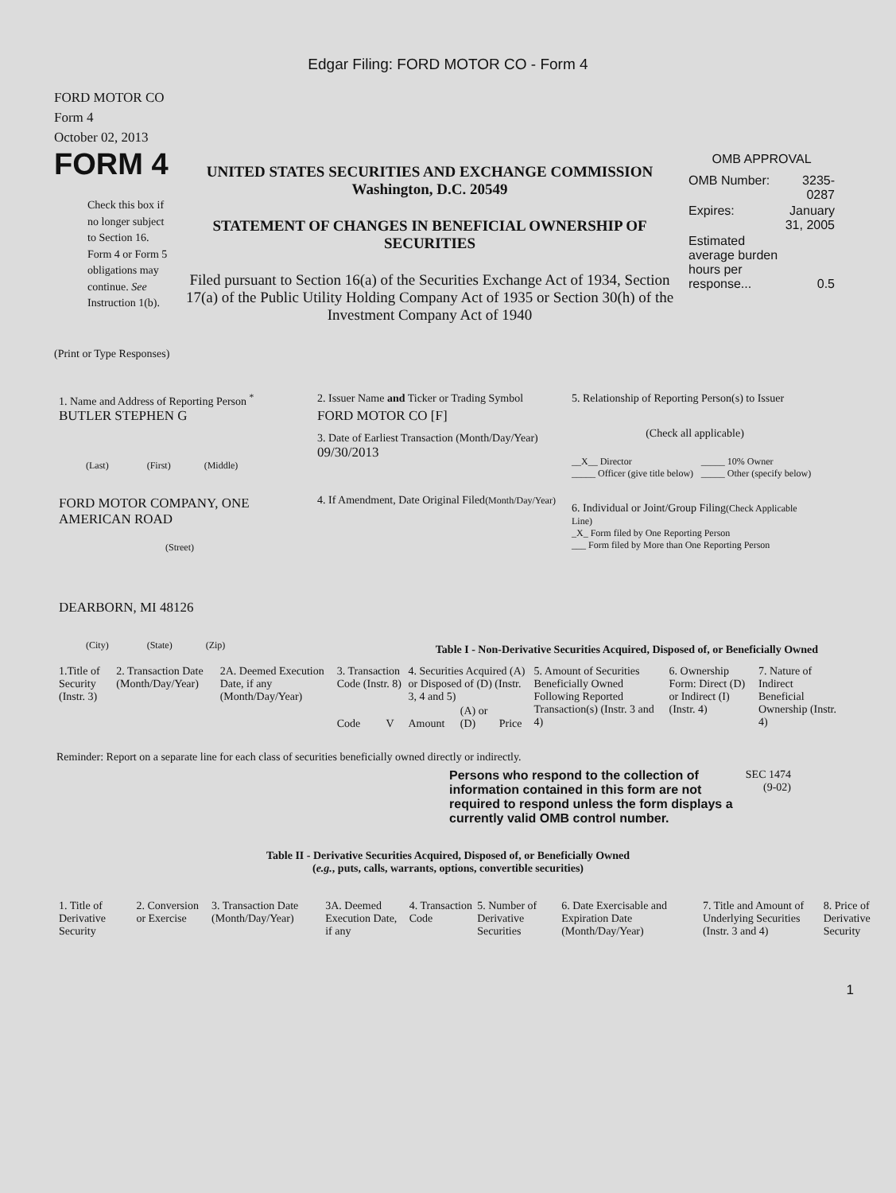Edgar Filing: FORD MOTOR CO - Form 4
FORD MOTOR CO
Form 4
October 02, 2013
FORM 4
Check this box if no longer subject to Section 16. Form 4 or Form 5 obligations may continue. See Instruction 1(b).
UNITED STATES SECURITIES AND EXCHANGE COMMISSION
Washington, D.C. 20549
STATEMENT OF CHANGES IN BENEFICIAL OWNERSHIP OF SECURITIES
Filed pursuant to Section 16(a) of the Securities Exchange Act of 1934, Section 17(a) of the Public Utility Holding Company Act of 1935 or Section 30(h) of the Investment Company Act of 1940
OMB APPROVAL
| OMB Number: | 3235-0287 |
| Expires: | January 31, 2005 |
| Estimated average burden hours per response... | 0.5 |
(Print or Type Responses)
1. Name and Address of Reporting Person <sup>*</sup>
BUTLER STEPHEN G
(Last) (First) (Middle)
FORD MOTOR COMPANY, ONE AMERICAN ROAD
(Street)
DEARBORN, MI 48126
(City) (State) (Zip)
2. Issuer Name and Ticker or Trading Symbol
FORD MOTOR CO [F]
3. Date of Earliest Transaction (Month/Day/Year)
09/30/2013
4. If Amendment, Date Original Filed(Month/Day/Year)
5. Relationship of Reporting Person(s) to Issuer
(Check all applicable)
| __X__ Director | _____ 10% Owner |
| _____ Officer (give title below) | _____ Other (specify below) |
6. Individual or Joint/Group Filing(Check Applicable Line)
_X_ Form filed by One Reporting Person
___ Form filed by More than One Reporting Person
Table I - Non-Derivative Securities Acquired, Disposed of, or Beneficially Owned
| 1.Title of Security (Instr. 3) | 2. Transaction Date (Month/Day/Year) | 2A. Deemed Execution Date, if any (Month/Day/Year) | 3. Transaction Code (Instr. 8) | | 4. Securities Acquired (A) or Disposed of (D) (Instr. 3, 4 and 5) | | | 5. Amount of Securities Beneficially Owned Following Reported Transaction(s) (Instr. 3 and 4) | 6. Ownership Form: Direct (D) or Indirect (I) (Instr. 4) | 7. Nature of Indirect Beneficial Ownership (Instr. 4) |
| --- | --- | --- | --- | --- | --- | --- | --- | --- | --- | --- |
| | | | Code | V | Amount | (A) or (D) | Price | | | |
Reminder: Report on a separate line for each class of securities beneficially owned directly or indirectly.
Persons who respond to the collection of information contained in this form are not required to respond unless the form displays a currently valid OMB control number.
SEC 1474 (9-02)
Table II - Derivative Securities Acquired, Disposed of, or Beneficially Owned
(e.g., puts, calls, warrants, options, convertible securities)
| 1. Title of Derivative Security | 2. Conversion or Exercise | 3. Transaction Date (Month/Day/Year) | 3A. Deemed Execution Date, if any | 4. Transaction Code | 5. Number of Derivative Securities | 6. Date Exercisable and Expiration Date (Month/Day/Year) | 7. Title and Amount of Underlying Securities (Instr. 3 and 4) | 8. Price of Derivative Security |
| --- | --- | --- | --- | --- | --- | --- | --- | --- |
1